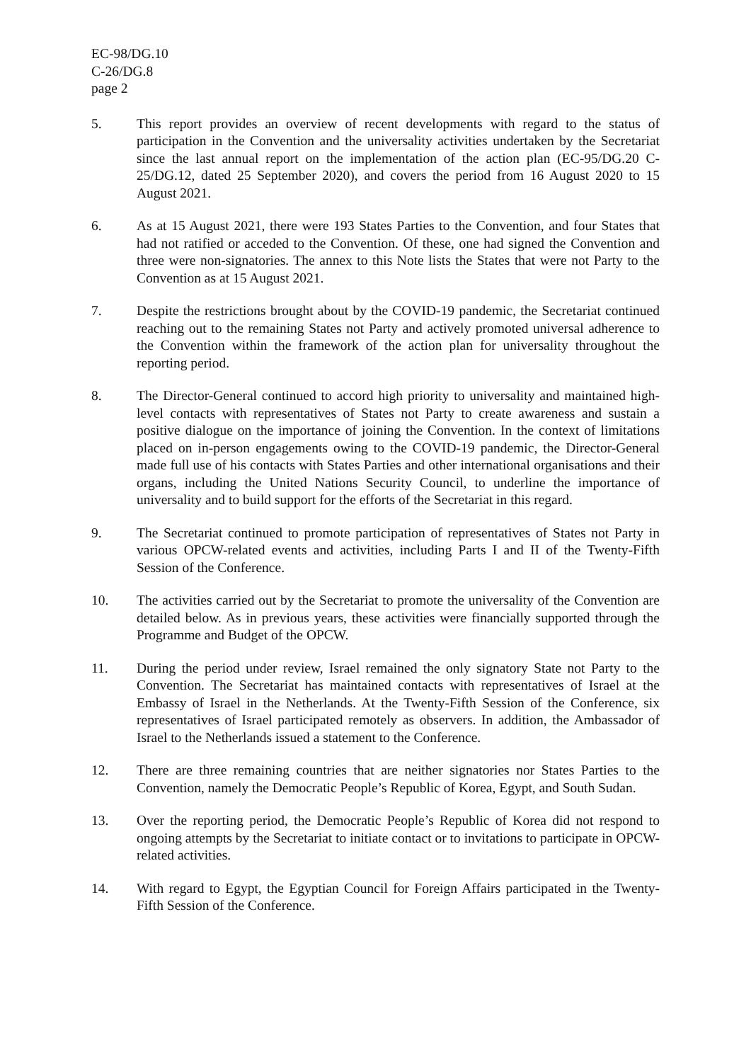EC-98/DG.10
C-26/DG.8
page 2
5. This report provides an overview of recent developments with regard to the status of participation in the Convention and the universality activities undertaken by the Secretariat since the last annual report on the implementation of the action plan (EC-95/DG.20 C-25/DG.12, dated 25 September 2020), and covers the period from 16 August 2020 to 15 August 2021.
6. As at 15 August 2021, there were 193 States Parties to the Convention, and four States that had not ratified or acceded to the Convention. Of these, one had signed the Convention and three were non-signatories. The annex to this Note lists the States that were not Party to the Convention as at 15 August 2021.
7. Despite the restrictions brought about by the COVID-19 pandemic, the Secretariat continued reaching out to the remaining States not Party and actively promoted universal adherence to the Convention within the framework of the action plan for universality throughout the reporting period.
8. The Director-General continued to accord high priority to universality and maintained high-level contacts with representatives of States not Party to create awareness and sustain a positive dialogue on the importance of joining the Convention. In the context of limitations placed on in-person engagements owing to the COVID-19 pandemic, the Director-General made full use of his contacts with States Parties and other international organisations and their organs, including the United Nations Security Council, to underline the importance of universality and to build support for the efforts of the Secretariat in this regard.
9. The Secretariat continued to promote participation of representatives of States not Party in various OPCW-related events and activities, including Parts I and II of the Twenty-Fifth Session of the Conference.
10. The activities carried out by the Secretariat to promote the universality of the Convention are detailed below. As in previous years, these activities were financially supported through the Programme and Budget of the OPCW.
11. During the period under review, Israel remained the only signatory State not Party to the Convention. The Secretariat has maintained contacts with representatives of Israel at the Embassy of Israel in the Netherlands. At the Twenty-Fifth Session of the Conference, six representatives of Israel participated remotely as observers. In addition, the Ambassador of Israel to the Netherlands issued a statement to the Conference.
12. There are three remaining countries that are neither signatories nor States Parties to the Convention, namely the Democratic People’s Republic of Korea, Egypt, and South Sudan.
13. Over the reporting period, the Democratic People’s Republic of Korea did not respond to ongoing attempts by the Secretariat to initiate contact or to invitations to participate in OPCW-related activities.
14. With regard to Egypt, the Egyptian Council for Foreign Affairs participated in the Twenty-Fifth Session of the Conference.